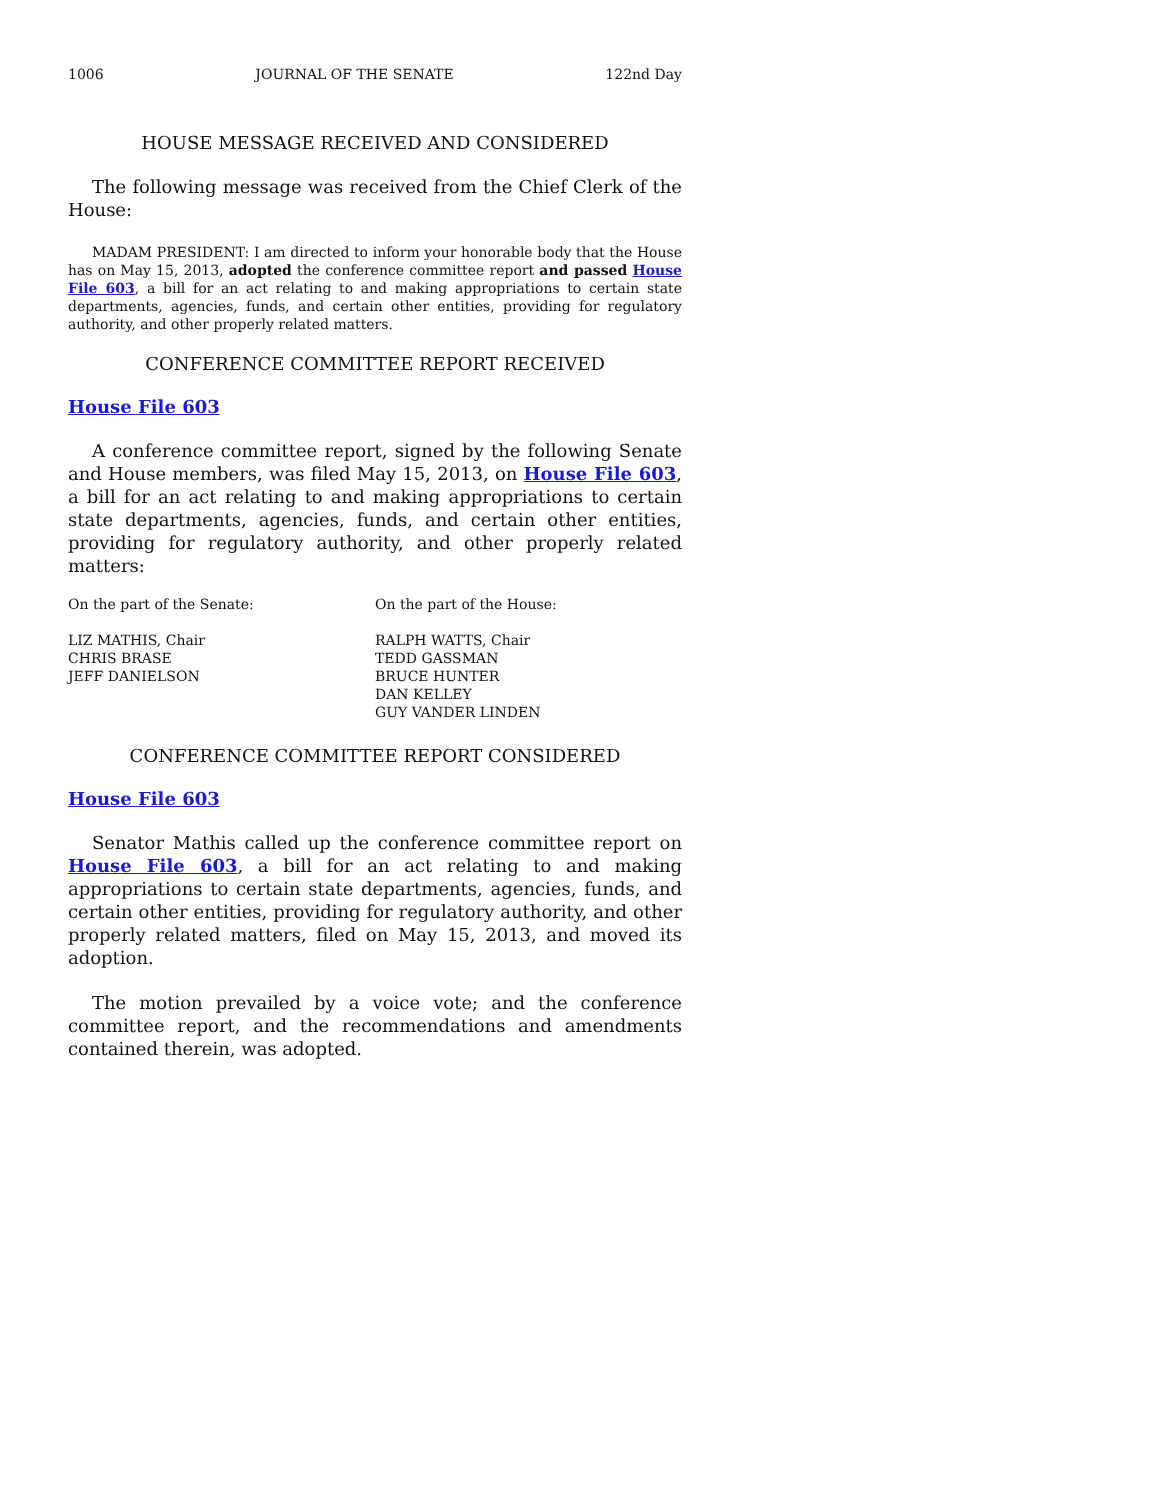1006 JOURNAL OF THE SENATE 122nd Day
HOUSE MESSAGE RECEIVED AND CONSIDERED
The following message was received from the Chief Clerk of the House:
MADAM PRESIDENT: I am directed to inform your honorable body that the House has on May 15, 2013, adopted the conference committee report and passed House File 603, a bill for an act relating to and making appropriations to certain state departments, agencies, funds, and certain other entities, providing for regulatory authority, and other properly related matters.
CONFERENCE COMMITTEE REPORT RECEIVED
House File 603
A conference committee report, signed by the following Senate and House members, was filed May 15, 2013, on House File 603, a bill for an act relating to and making appropriations to certain state departments, agencies, funds, and certain other entities, providing for regulatory authority, and other properly related matters:
On the part of the Senate: On the part of the House:
LIZ MATHIS, Chair
CHRIS BRASE
JEFF DANIELSON
RALPH WATTS, Chair
TEDD GASSMAN
BRUCE HUNTER
DAN KELLEY
GUY VANDER LINDEN
CONFERENCE COMMITTEE REPORT CONSIDERED
House File 603
Senator Mathis called up the conference committee report on House File 603, a bill for an act relating to and making appropriations to certain state departments, agencies, funds, and certain other entities, providing for regulatory authority, and other properly related matters, filed on May 15, 2013, and moved its adoption.
The motion prevailed by a voice vote; and the conference committee report, and the recommendations and amendments contained therein, was adopted.